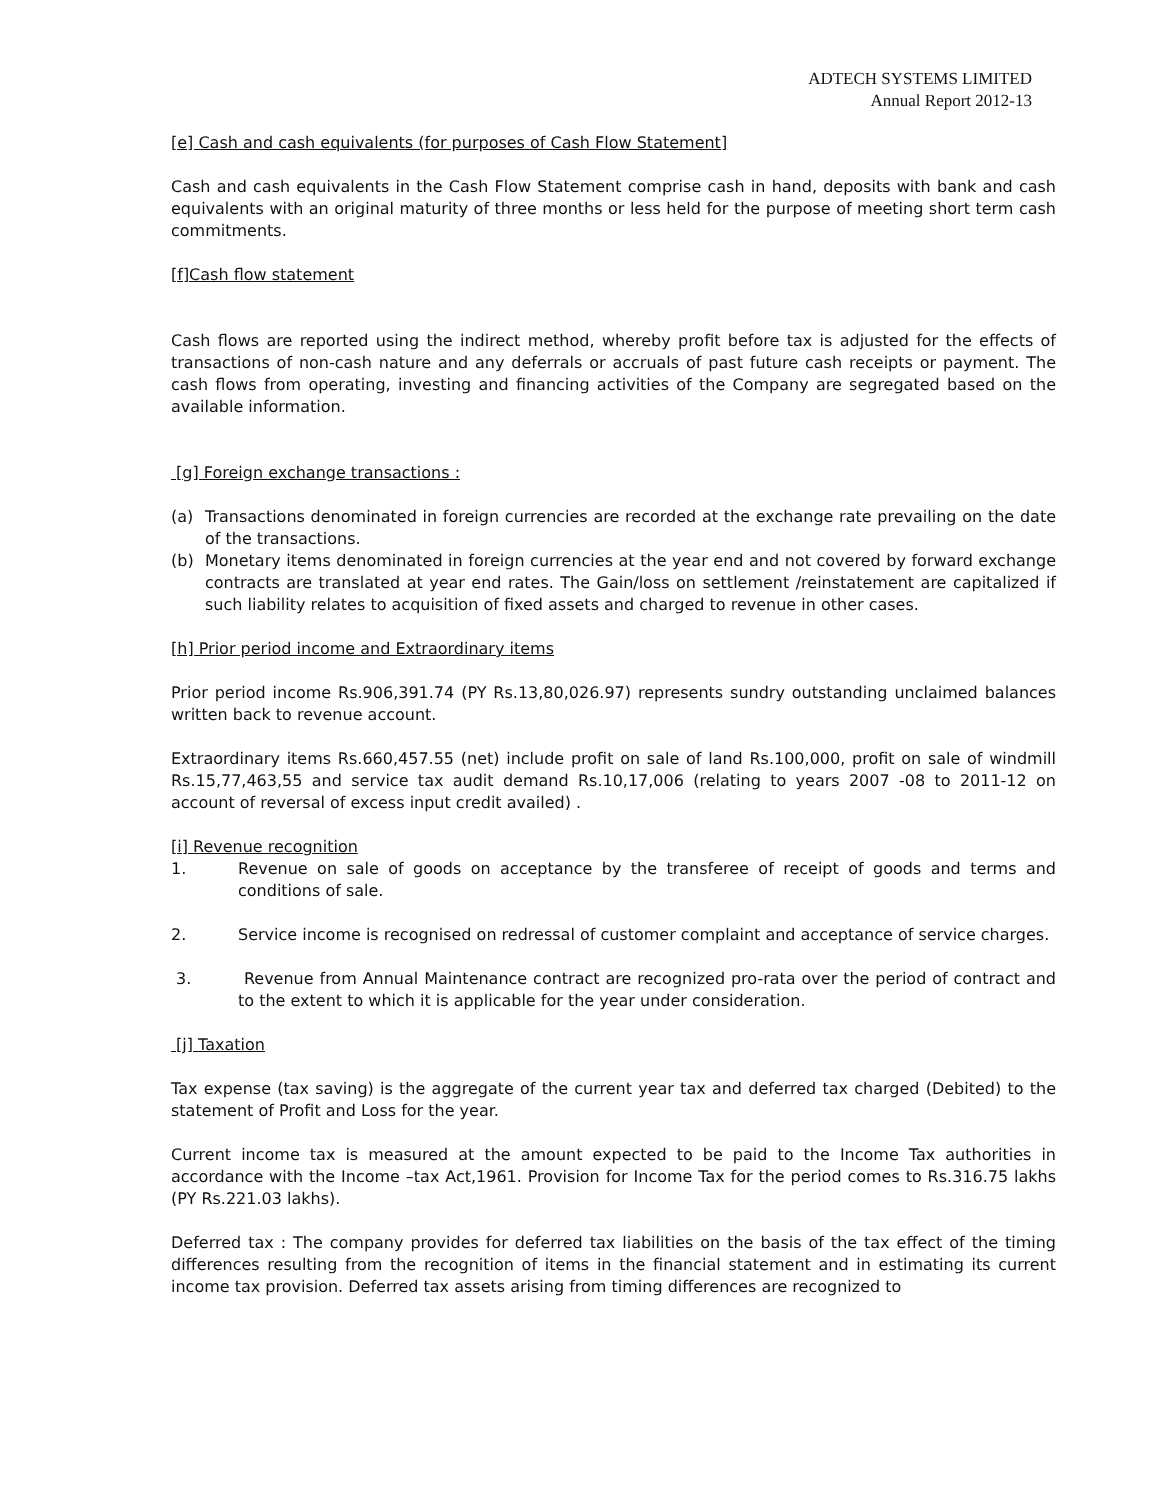ADTECH SYSTEMS LIMITED
Annual Report 2012-13
[e] Cash and cash equivalents (for purposes of Cash Flow Statement]
Cash and cash equivalents in the Cash Flow Statement comprise cash in hand, deposits with bank and cash equivalents with an original maturity of three months or less held for the purpose of meeting short term cash commitments.
[f]Cash flow statement
Cash flows are reported using the indirect method, whereby profit before tax is adjusted for the effects of transactions of non-cash nature and any deferrals or accruals of past future cash receipts or payment. The cash flows from operating, investing and financing activities of the Company are segregated based on the available information.
[g] Foreign exchange transactions :
(a) Transactions denominated in foreign currencies are recorded at the exchange rate prevailing on the date of the transactions.
(b) Monetary items denominated in foreign currencies at the year end and not covered by forward exchange contracts are translated at year end rates. The Gain/loss on settlement /reinstatement are capitalized if such liability relates to acquisition of fixed assets and charged to revenue in other cases.
[h] Prior period income and Extraordinary items
Prior period income Rs.906,391.74 (PY Rs.13,80,026.97) represents sundry outstanding unclaimed balances written back to revenue account.
Extraordinary items Rs.660,457.55 (net) include profit on sale of land Rs.100,000, profit on sale of windmill Rs.15,77,463,55 and service tax audit demand Rs.10,17,006 (relating to years 2007 -08 to 2011-12 on account of reversal of excess input credit availed) .
[i] Revenue recognition
1. Revenue on sale of goods on acceptance by the transferee of receipt of goods and terms and conditions of sale.
2. Service income is recognised on redressal of customer complaint and acceptance of service charges.
3. Revenue from Annual Maintenance contract are recognized pro-rata over the period of contract and to the extent to which it is applicable for the year under consideration.
[j] Taxation
Tax expense (tax saving) is the aggregate of the current year tax and deferred tax charged (Debited) to the statement of Profit and Loss for the year.
Current income tax is measured at the amount expected to be paid to the Income Tax authorities in accordance with the Income –tax Act,1961. Provision for Income Tax for the period comes to Rs.316.75 lakhs (PY Rs.221.03 lakhs).
Deferred tax : The company provides for deferred tax liabilities on the basis of the tax effect of the timing differences resulting from the recognition of items in the financial statement and in estimating its current income tax provision. Deferred tax assets arising from timing differences are recognized to